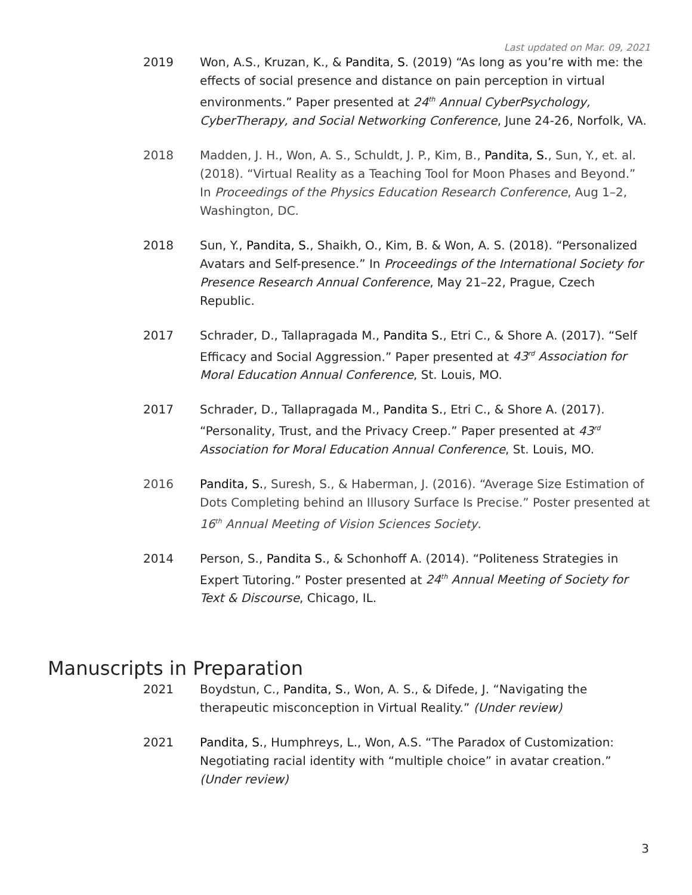Last updated on Mar. 09, 2021
2019 Won, A.S., Kruzan, K., & Pandita, S. (2019) “As long as you’re with me: the effects of social presence and distance on pain perception in virtual environments.” Paper presented at 24<sup>th</sup> Annual CyberPsychology, CyberTherapy, and Social Networking Conference, June 24-26, Norfolk, VA.
2018 Madden, J. H., Won, A. S., Schuldt, J. P., Kim, B., Pandita, S., Sun, Y., et. al. (2018). “Virtual Reality as a Teaching Tool for Moon Phases and Beyond.” In Proceedings of the Physics Education Research Conference, Aug 1–2, Washington, DC.
2018 Sun, Y., Pandita, S., Shaikh, O., Kim, B. & Won, A. S. (2018). “Personalized Avatars and Self-presence.” In Proceedings of the International Society for Presence Research Annual Conference, May 21–22, Prague, Czech Republic.
2017 Schrader, D., Tallapragada M., Pandita S., Etri C., & Shore A. (2017). “Self Efficacy and Social Aggression.” Paper presented at 43<sup>rd</sup> Association for Moral Education Annual Conference, St. Louis, MO.
2017 Schrader, D., Tallapragada M., Pandita S., Etri C., & Shore A. (2017). “Personality, Trust, and the Privacy Creep.” Paper presented at 43<sup>rd</sup> Association for Moral Education Annual Conference, St. Louis, MO.
2016 Pandita, S., Suresh, S., & Haberman, J. (2016). “Average Size Estimation of Dots Completing behind an Illusory Surface Is Precise.” Poster presented at 16<sup>th</sup> Annual Meeting of Vision Sciences Society.
2014 Person, S., Pandita S., & Schonhoff A. (2014). “Politeness Strategies in Expert Tutoring.” Poster presented at 24<sup>th</sup> Annual Meeting of Society for Text & Discourse, Chicago, IL.
Manuscripts in Preparation
2021 Boydstun, C., Pandita, S., Won, A. S., & Difede, J. “Navigating the therapeutic misconception in Virtual Reality.” (Under review)
2021 Pandita, S., Humphreys, L., Won, A.S. “The Paradox of Customization: Negotiating racial identity with “multiple choice” in avatar creation.” (Under review)
3